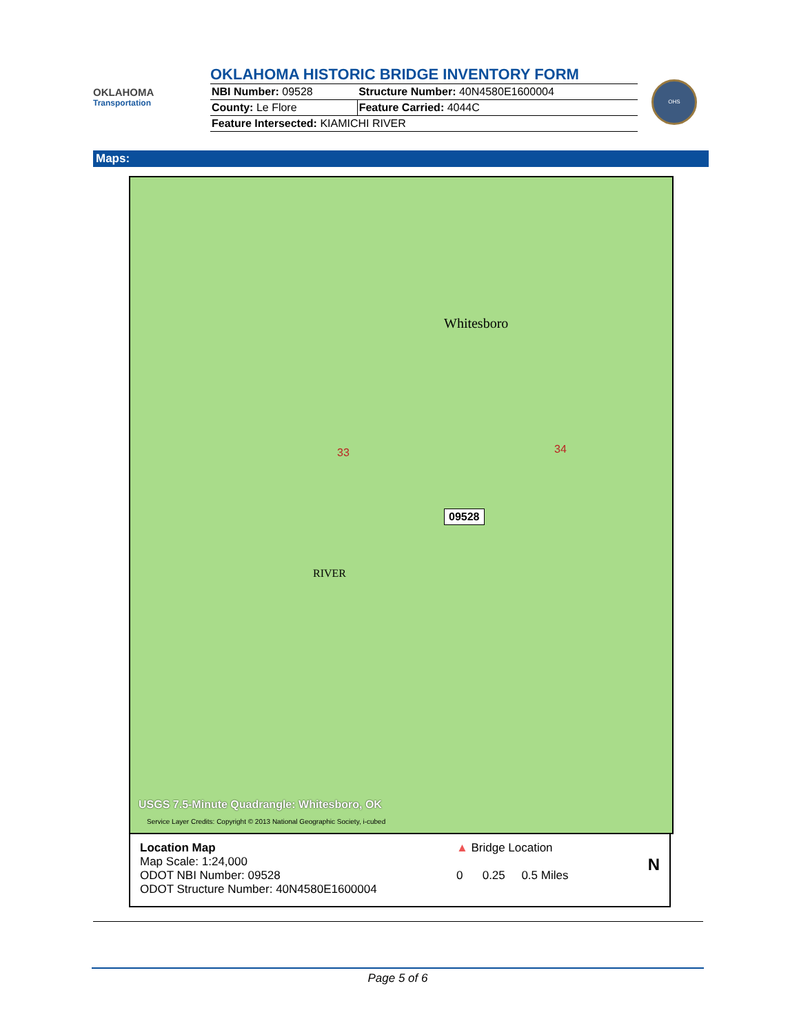OKLAHOMA
Transportation
OKLAHOMA HISTORIC BRIDGE INVENTORY FORM
| NBI Number: 09528 | Structure Number: 40N4580E1600004 |
| County: Le Flore | Feature Carried: 4044C |
| Feature Intersected: KIAMICHI RIVER | |
OHS
Maps:
Whitesboro
33 34
09528
RIVER
USGS 7.5-Minute Quadrangle: Whitesboro, OK
Service Layer Credits: Copyright © 2013 National Geographic Society, i-cubed
Location Map
Map Scale: 1:24,000
ODOT NBI Number: 09528
ODOT Structure Number: 40N4580E1600004
▲ Bridge Location
0 0.25 0.5 Miles
N
Page 5 of 6